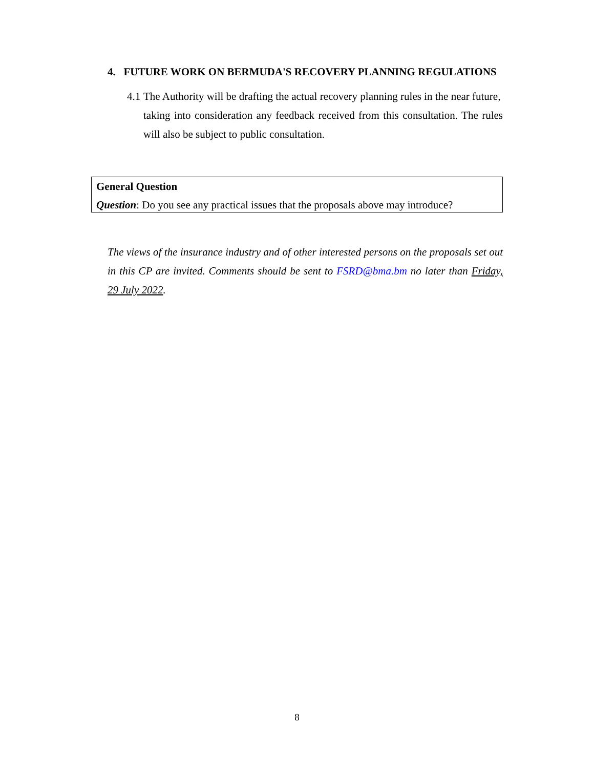4. FUTURE WORK ON BERMUDA'S RECOVERY PLANNING REGULATIONS
4.1 The Authority will be drafting the actual recovery planning rules in the near future,
taking into consideration any feedback received from this consultation. The rules will also be subject to public consultation.
General Question
Question: Do you see any practical issues that the proposals above may introduce?
The views of the insurance industry and of other interested persons on the proposals set out in this CP are invited. Comments should be sent to FSRD@bma.bm no later than Friday, 29 July 2022.
8